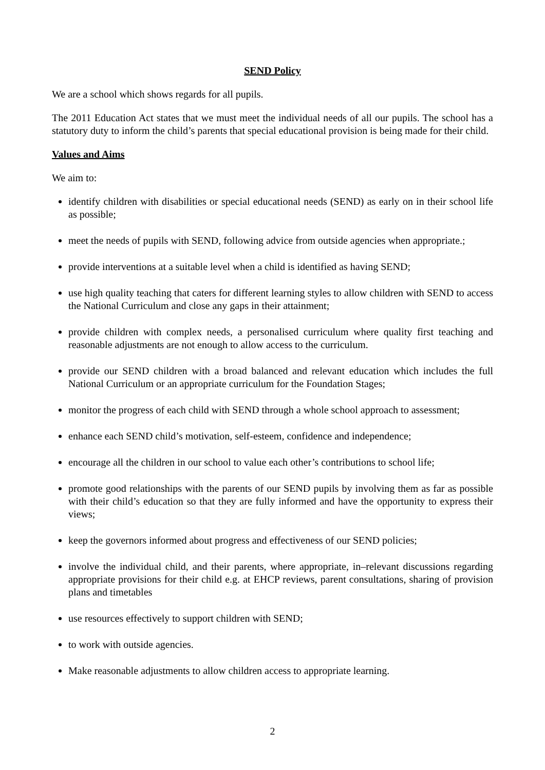SEND Policy
We are a school which shows regards for all pupils.
The 2011 Education Act states that we must meet the individual needs of all our pupils. The school has a statutory duty to inform the child’s parents that special educational provision is being made for their child.
Values and Aims
We aim to:
identify children with disabilities or special educational needs (SEND) as early on in their school life as possible;
meet the needs of pupils with SEND, following advice from outside agencies when appropriate.;
provide interventions at a suitable level when a child is identified as having SEND;
use high quality teaching that caters for different learning styles to allow children with SEND to access the National Curriculum and close any gaps in their attainment;
provide children with complex needs, a personalised curriculum where quality first teaching and reasonable adjustments are not enough to allow access to the curriculum.
provide our SEND children with a broad balanced and relevant education which includes the full National Curriculum or an appropriate curriculum for the Foundation Stages;
monitor the progress of each child with SEND through a whole school approach to assessment;
enhance each SEND child’s motivation, self-esteem, confidence and independence;
encourage all the children in our school to value each other’s contributions to school life;
promote good relationships with the parents of our SEND pupils by involving them as far as possible with their child’s education so that they are fully informed and have the opportunity to express their views;
keep the governors informed about progress and effectiveness of our SEND policies;
involve the individual child, and their parents, where appropriate, in–relevant discussions regarding appropriate provisions for their child e.g. at EHCP reviews, parent consultations, sharing of provision plans and timetables
use resources effectively to support children with SEND;
to work with outside agencies.
Make reasonable adjustments to allow children access to appropriate learning.
2